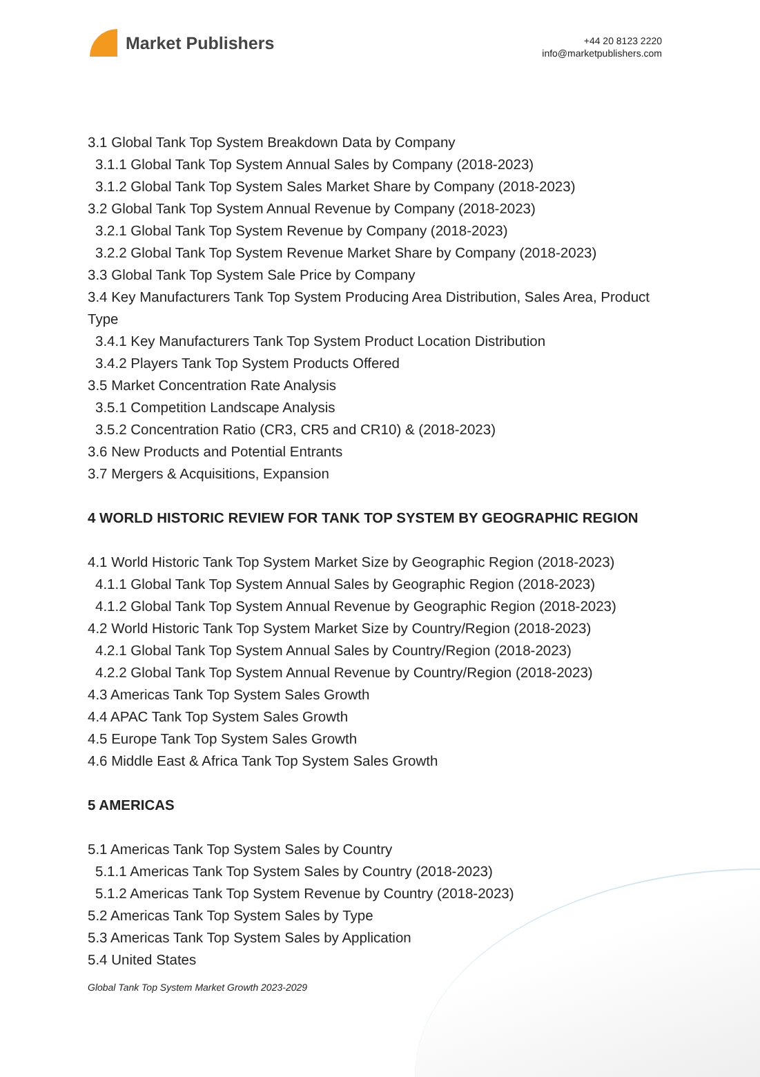Market Publishers
+44 20 8123 2220
info@marketpublishers.com
3.1 Global Tank Top System Breakdown Data by Company
3.1.1 Global Tank Top System Annual Sales by Company (2018-2023)
3.1.2 Global Tank Top System Sales Market Share by Company (2018-2023)
3.2 Global Tank Top System Annual Revenue by Company (2018-2023)
3.2.1 Global Tank Top System Revenue by Company (2018-2023)
3.2.2 Global Tank Top System Revenue Market Share by Company (2018-2023)
3.3 Global Tank Top System Sale Price by Company
3.4 Key Manufacturers Tank Top System Producing Area Distribution, Sales Area, Product Type
3.4.1 Key Manufacturers Tank Top System Product Location Distribution
3.4.2 Players Tank Top System Products Offered
3.5 Market Concentration Rate Analysis
3.5.1 Competition Landscape Analysis
3.5.2 Concentration Ratio (CR3, CR5 and CR10) & (2018-2023)
3.6 New Products and Potential Entrants
3.7 Mergers & Acquisitions, Expansion
4 WORLD HISTORIC REVIEW FOR TANK TOP SYSTEM BY GEOGRAPHIC REGION
4.1 World Historic Tank Top System Market Size by Geographic Region (2018-2023)
4.1.1 Global Tank Top System Annual Sales by Geographic Region (2018-2023)
4.1.2 Global Tank Top System Annual Revenue by Geographic Region (2018-2023)
4.2 World Historic Tank Top System Market Size by Country/Region (2018-2023)
4.2.1 Global Tank Top System Annual Sales by Country/Region (2018-2023)
4.2.2 Global Tank Top System Annual Revenue by Country/Region (2018-2023)
4.3 Americas Tank Top System Sales Growth
4.4 APAC Tank Top System Sales Growth
4.5 Europe Tank Top System Sales Growth
4.6 Middle East & Africa Tank Top System Sales Growth
5 AMERICAS
5.1 Americas Tank Top System Sales by Country
5.1.1 Americas Tank Top System Sales by Country (2018-2023)
5.1.2 Americas Tank Top System Revenue by Country (2018-2023)
5.2 Americas Tank Top System Sales by Type
5.3 Americas Tank Top System Sales by Application
5.4 United States
Global Tank Top System Market Growth 2023-2029